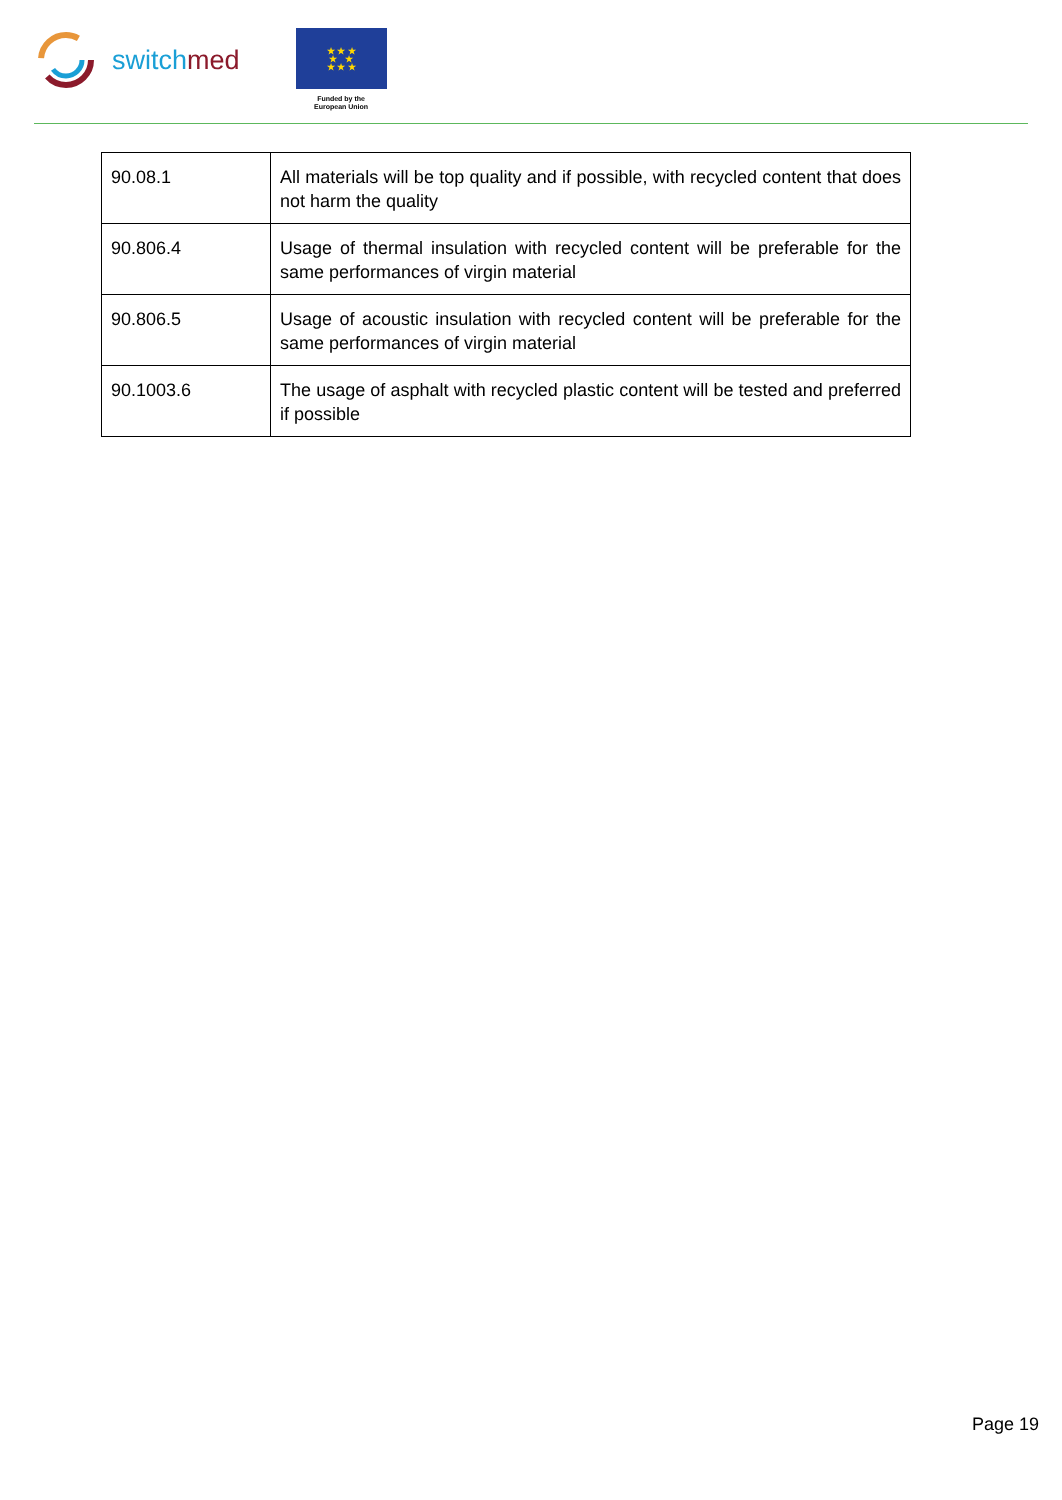switchmed
★ ★ ★
★ ★
★ ★ ★
Funded by the
European Union
| 90.08.1 | All materials will be top quality and if possible, with recycled content that does not harm the quality |
| 90.806.4 | Usage of thermal insulation with recycled content will be preferable for the same performances of virgin material |
| 90.806.5 | Usage of acoustic insulation with recycled content will be preferable for the same performances of virgin material |
| 90.1003.6 | The usage of asphalt with recycled plastic content will be tested and preferred if possible |
Page 19